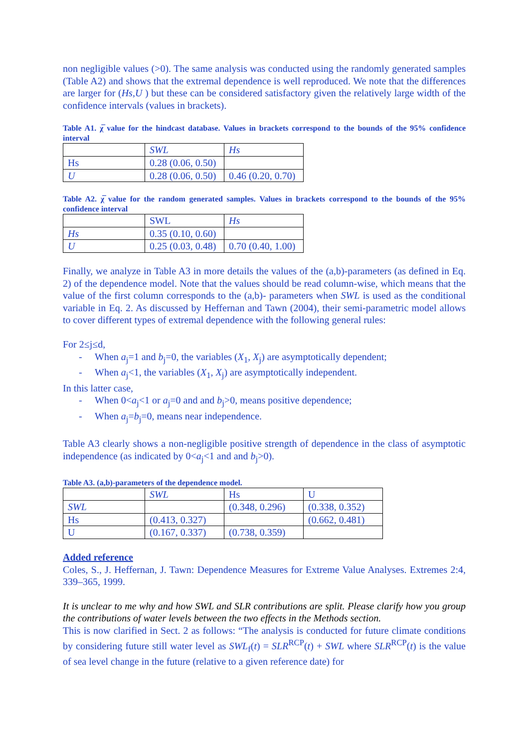non negligible values (>0). The same analysis was conducted using the randomly generated samples (Table A2) and shows that the extremal dependence is well reproduced. We note that the differences are larger for (Hs,U ) but these can be considered satisfactory given the relatively large width of the confidence intervals (values in brackets).
Table A1. χ̅ value for the hindcast database. Values in brackets correspond to the bounds of the 95% confidence interval
| | SWL | Hs |
| Hs | 0.28 (0.06, 0.50) | |
| U | 0.28 (0.06, 0.50) | 0.46 (0.20, 0.70) |
Table A2. χ̅ value for the random generated samples. Values in brackets correspond to the bounds of the 95% confidence interval
| | SWL | Hs |
| Hs | 0.35 (0.10, 0.60) | |
| U | 0.25 (0.03, 0.48) | 0.70 (0.40, 1.00) |
Finally, we analyze in Table A3 in more details the values of the (a,b)-parameters (as defined in Eq. 2) of the dependence model. Note that the values should be read column-wise, which means that the value of the first column corresponds to the (a,b)- parameters when SWL is used as the conditional variable in Eq. 2. As discussed by Heffernan and Tawn (2004), their semi-parametric model allows to cover different types of extremal dependence with the following general rules:
For 2≤j≤d,
- When a<sub>j</sub>=1 and b<sub>j</sub>=0, the variables (X<sub>1</sub>, X<sub>j</sub>) are asymptotically dependent;
- When a<sub>j</sub><1, the variables (X<sub>1</sub>, X<sub>j</sub>) are asymptotically independent.
In this latter case,
- When 0<a<sub>j</sub><1 or a<sub>j</sub>=0 and and b<sub>j</sub>>0, means positive dependence;
- When a<sub>j</sub>=b<sub>j</sub>=0, means near independence.
Table A3 clearly shows a non-negligible positive strength of dependence in the class of asymptotic independence (as indicated by 0<a<sub>j</sub><1 and and b<sub>j</sub>>0).
Table A3. (a,b)-parameters of the dependence model.
| | SWL | Hs | U |
| SWL | | (0.348, 0.296) | (0.338, 0.352) |
| Hs | (0.413, 0.327) | | (0.662, 0.481) |
| U | (0.167, 0.337) | (0.738, 0.359) | |
Added reference
Coles, S., J. Heffernan, J. Tawn: Dependence Measures for Extreme Value Analyses. Extremes 2:4, 339–365, 1999.
It is unclear to me why and how SWL and SLR contributions are split. Please clarify how you group the contributions of water levels between the two effects in the Methods section.
This is now clarified in Sect. 2 as follows: “The analysis is conducted for future climate conditions by considering future still water level as SWL<sub>f</sub>(t) = SLR<sup>RCP</sup>(t) + SWL where SLR<sup>RCP</sup>(t) is the value of sea level change in the future (relative to a given reference date) for